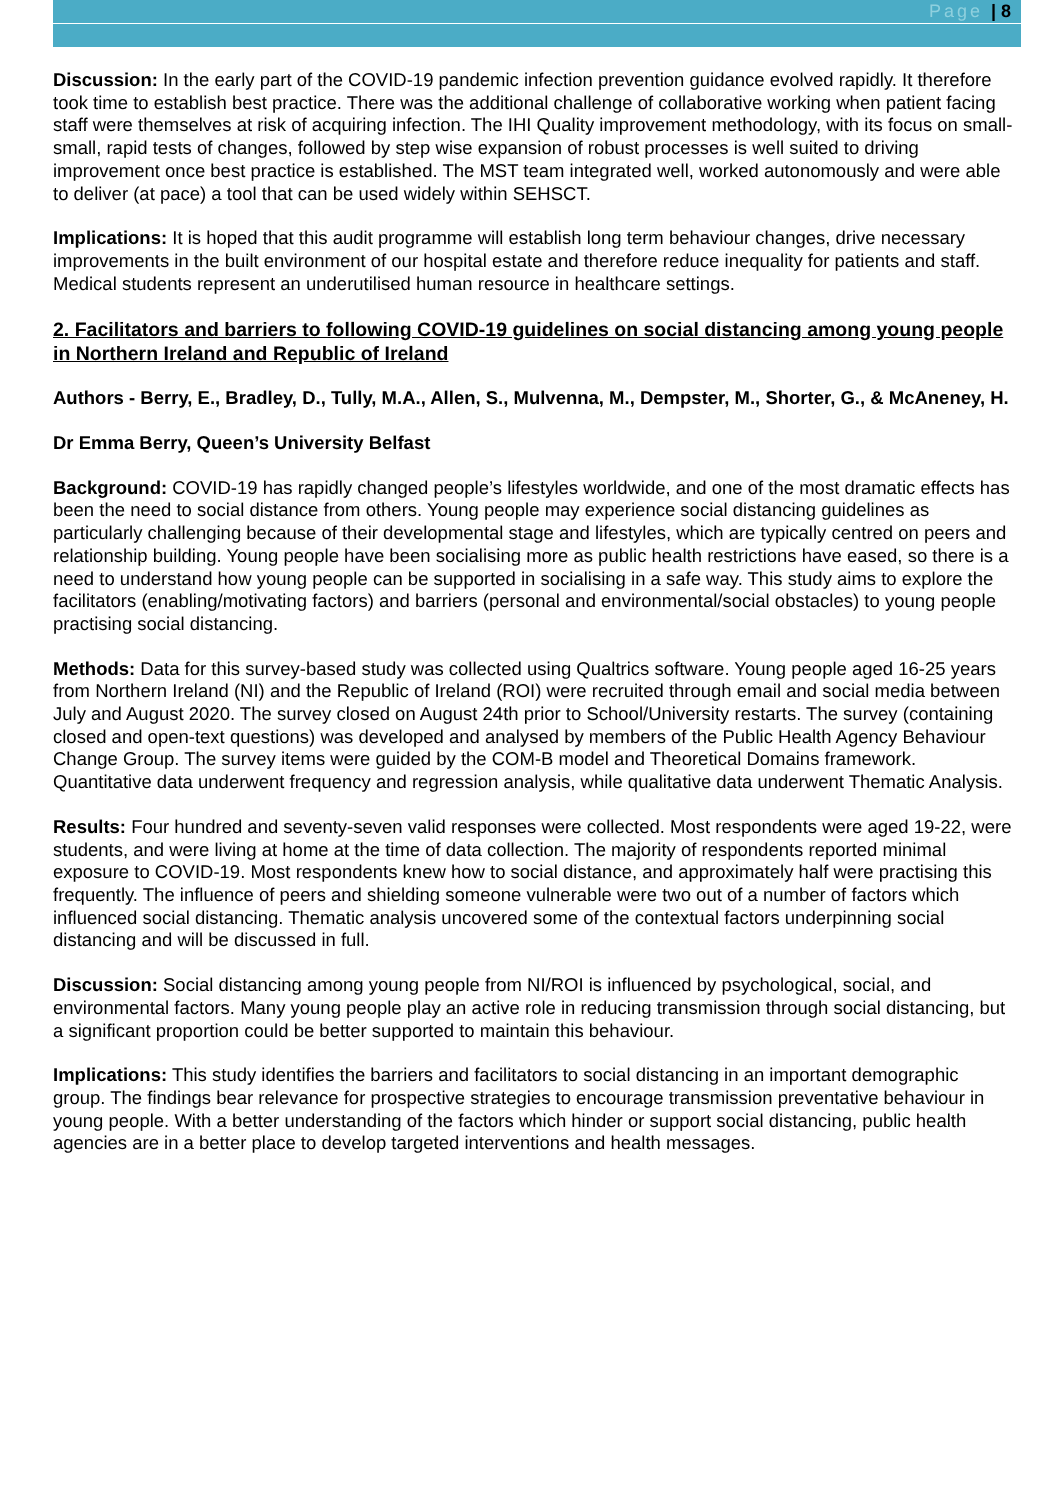Page | 8
Discussion: In the early part of the COVID-19 pandemic infection prevention guidance evolved rapidly. It therefore took time to establish best practice. There was the additional challenge of collaborative working when patient facing staff were themselves at risk of acquiring infection. The IHI Quality improvement methodology, with its focus on small-small, rapid tests of changes, followed by step wise expansion of robust processes is well suited to driving improvement once best practice is established. The MST team integrated well, worked autonomously and were able to deliver (at pace) a tool that can be used widely within SEHSCT.
Implications: It is hoped that this audit programme will establish long term behaviour changes, drive necessary improvements in the built environment of our hospital estate and therefore reduce inequality for patients and staff. Medical students represent an underutilised human resource in healthcare settings.
2. Facilitators and barriers to following COVID-19 guidelines on social distancing among young people in Northern Ireland and Republic of Ireland
Authors - Berry, E., Bradley, D., Tully, M.A., Allen, S., Mulvenna, M., Dempster, M., Shorter, G., & McAneney, H.
Dr Emma Berry, Queen’s University Belfast
Background: COVID-19 has rapidly changed people’s lifestyles worldwide, and one of the most dramatic effects has been the need to social distance from others. Young people may experience social distancing guidelines as particularly challenging because of their developmental stage and lifestyles, which are typically centred on peers and relationship building. Young people have been socialising more as public health restrictions have eased, so there is a need to understand how young people can be supported in socialising in a safe way. This study aims to explore the facilitators (enabling/motivating factors) and barriers (personal and environmental/social obstacles) to young people practising social distancing.
Methods: Data for this survey-based study was collected using Qualtrics software. Young people aged 16-25 years from Northern Ireland (NI) and the Republic of Ireland (ROI) were recruited through email and social media between July and August 2020. The survey closed on August 24th prior to School/University restarts. The survey (containing closed and open-text questions) was developed and analysed by members of the Public Health Agency Behaviour Change Group. The survey items were guided by the COM-B model and Theoretical Domains framework. Quantitative data underwent frequency and regression analysis, while qualitative data underwent Thematic Analysis.
Results: Four hundred and seventy-seven valid responses were collected. Most respondents were aged 19-22, were students, and were living at home at the time of data collection. The majority of respondents reported minimal exposure to COVID-19. Most respondents knew how to social distance, and approximately half were practising this frequently. The influence of peers and shielding someone vulnerable were two out of a number of factors which influenced social distancing. Thematic analysis uncovered some of the contextual factors underpinning social distancing and will be discussed in full.
Discussion: Social distancing among young people from NI/ROI is influenced by psychological, social, and environmental factors. Many young people play an active role in reducing transmission through social distancing, but a significant proportion could be better supported to maintain this behaviour.
Implications: This study identifies the barriers and facilitators to social distancing in an important demographic group. The findings bear relevance for prospective strategies to encourage transmission preventative behaviour in young people. With a better understanding of the factors which hinder or support social distancing, public health agencies are in a better place to develop targeted interventions and health messages.